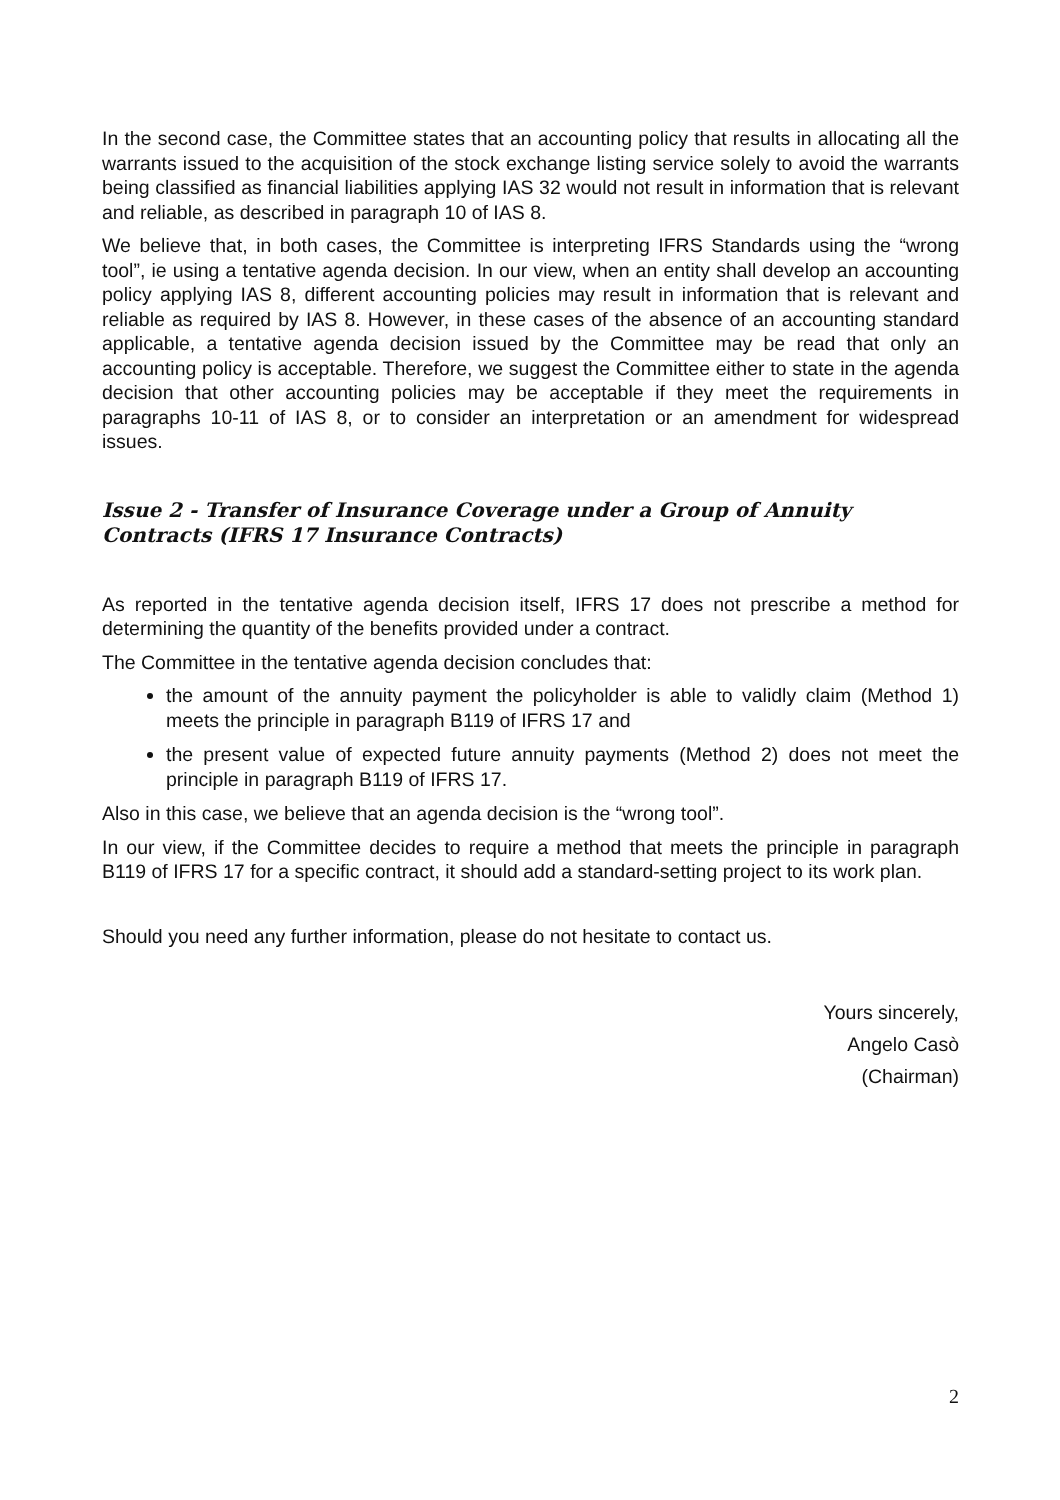In the second case, the Committee states that an accounting policy that results in allocating all the warrants issued to the acquisition of the stock exchange listing service solely to avoid the warrants being classified as financial liabilities applying IAS 32 would not result in information that is relevant and reliable, as described in paragraph 10 of IAS 8.
We believe that, in both cases, the Committee is interpreting IFRS Standards using the “wrong tool”, ie using a tentative agenda decision. In our view, when an entity shall develop an accounting policy applying IAS 8, different accounting policies may result in information that is relevant and reliable as required by IAS 8. However, in these cases of the absence of an accounting standard applicable, a tentative agenda decision issued by the Committee may be read that only an accounting policy is acceptable. Therefore, we suggest the Committee either to state in the agenda decision that other accounting policies may be acceptable if they meet the requirements in paragraphs 10-11 of IAS 8, or to consider an interpretation or an amendment for widespread issues.
Issue 2 - Transfer of Insurance Coverage under a Group of Annuity Contracts (IFRS 17 Insurance Contracts)
As reported in the tentative agenda decision itself, IFRS 17 does not prescribe a method for determining the quantity of the benefits provided under a contract.
The Committee in the tentative agenda decision concludes that:
the amount of the annuity payment the policyholder is able to validly claim (Method 1) meets the principle in paragraph B119 of IFRS 17 and
the present value of expected future annuity payments (Method 2) does not meet the principle in paragraph B119 of IFRS 17.
Also in this case, we believe that an agenda decision is the “wrong tool”.
In our view, if the Committee decides to require a method that meets the principle in paragraph B119 of IFRS 17 for a specific contract, it should add a standard-setting project to its work plan.
Should you need any further information, please do not hesitate to contact us.
Yours sincerely,
Angelo Casò
(Chairman)
2